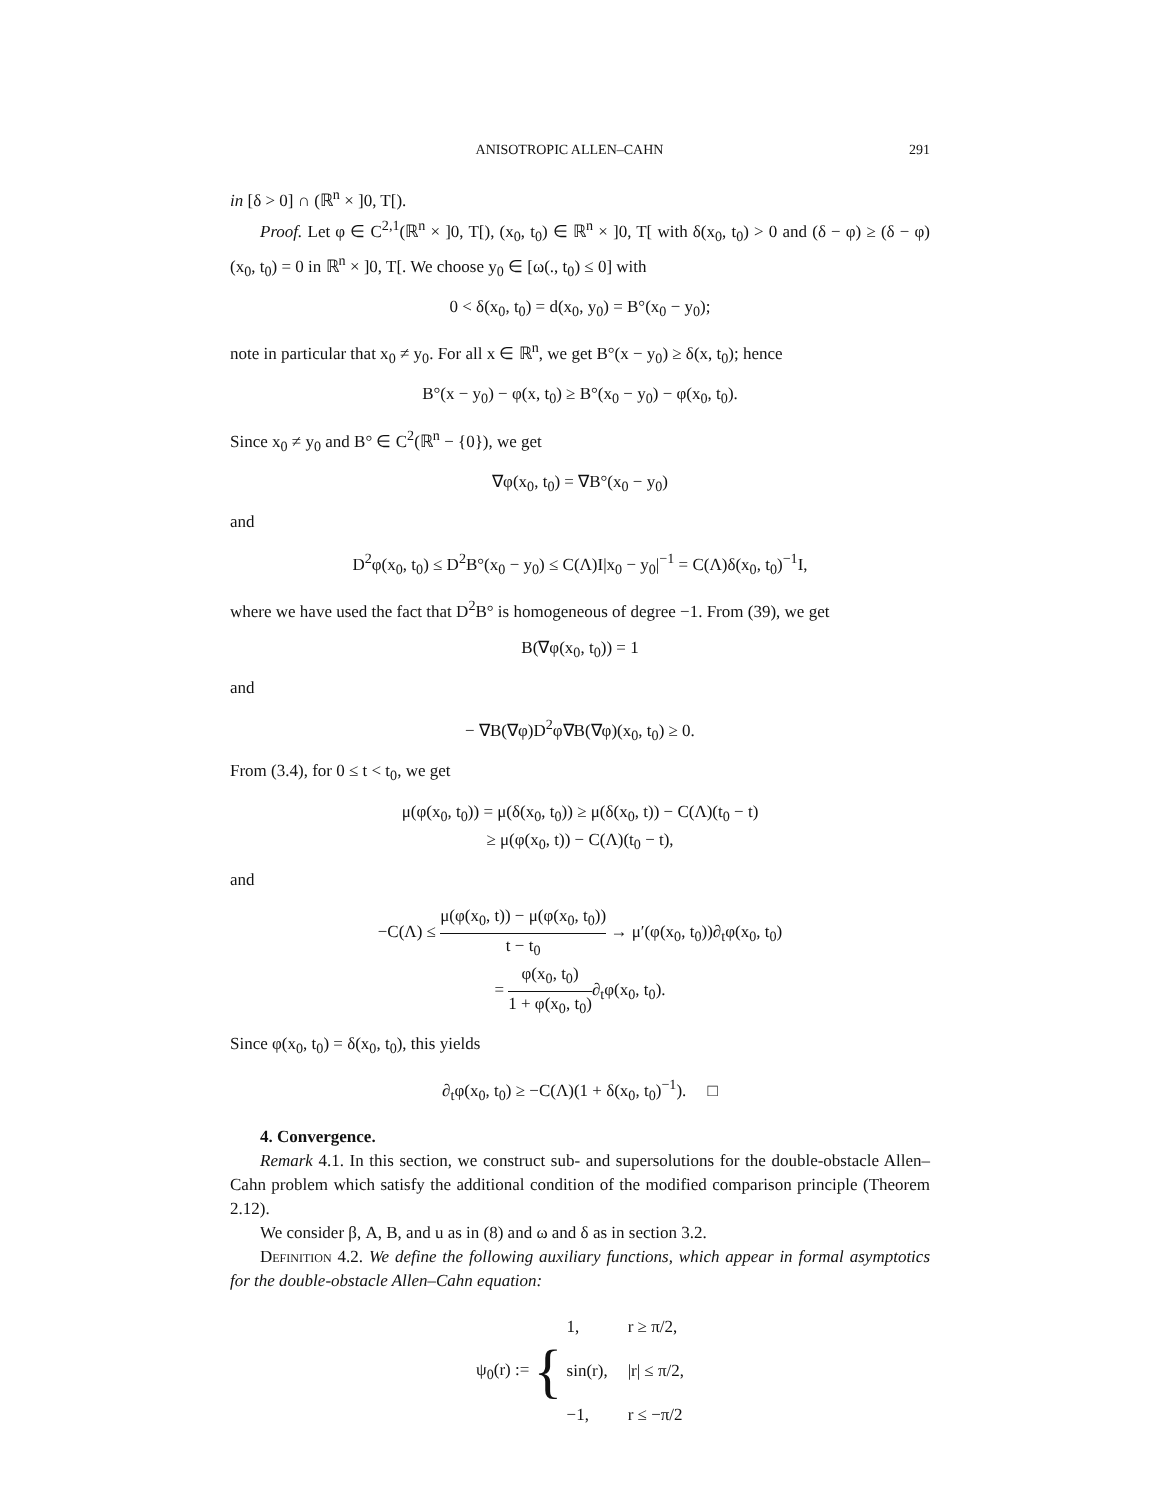ANISOTROPIC ALLEN–CAHN 291
in [δ > 0] ∩ (ℝ<sup>n</sup> × ]0, T[).
Proof. Let φ ∈ C<sup>2,1</sup>(ℝ<sup>n</sup> × ]0, T[), (x<sub>0</sub>, t<sub>0</sub>) ∈ ℝ<sup>n</sup> × ]0, T[ with δ(x<sub>0</sub>, t<sub>0</sub>) > 0 and (δ − φ) ≥ (δ − φ)(x<sub>0</sub>, t<sub>0</sub>) = 0 in ℝ<sup>n</sup> × ]0, T[. We choose y<sub>0</sub> ∈ [ω(., t<sub>0</sub>) ≤ 0] with
0 < δ(x<sub>0</sub>, t<sub>0</sub>) = d(x<sub>0</sub>, y<sub>0</sub>) = B°(x<sub>0</sub> − y<sub>0</sub>);
note in particular that x<sub>0</sub> ≠ y<sub>0</sub>. For all x ∈ ℝ<sup>n</sup>, we get B°(x − y<sub>0</sub>) ≥ δ(x, t<sub>0</sub>); hence
B°(x − y<sub>0</sub>) − φ(x, t<sub>0</sub>) ≥ B°(x<sub>0</sub> − y<sub>0</sub>) − φ(x<sub>0</sub>, t<sub>0</sub>).
Since x<sub>0</sub> ≠ y<sub>0</sub> and B° ∈ C<sup>2</sup>(ℝ<sup>n</sup> − {0}), we get
∇φ(x<sub>0</sub>, t<sub>0</sub>) = ∇B°(x<sub>0</sub> − y<sub>0</sub>)
and
D<sup>2</sup>φ(x<sub>0</sub>, t<sub>0</sub>) ≤ D<sup>2</sup>B°(x<sub>0</sub> − y<sub>0</sub>) ≤ C(Λ)I|x<sub>0</sub> − y<sub>0</sub>|<sup>−1</sup> = C(Λ)δ(x<sub>0</sub>, t<sub>0</sub>)<sup>−1</sup>I,
where we have used the fact that D<sup>2</sup>B° is homogeneous of degree −1. From (39), we get
B(∇φ(x<sub>0</sub>, t<sub>0</sub>)) = 1
and
− ∇B(∇φ)D<sup>2</sup>φ∇B(∇φ)(x<sub>0</sub>, t<sub>0</sub>) ≥ 0.
From (3.4), for 0 ≤ t < t<sub>0</sub>, we get
μ(φ(x<sub>0</sub>, t<sub>0</sub>)) = μ(δ(x<sub>0</sub>, t<sub>0</sub>)) ≥ μ(δ(x<sub>0</sub>, t)) − C(Λ)(t<sub>0</sub> − t)
≥ μ(φ(x<sub>0</sub>, t)) − C(Λ)(t<sub>0</sub> − t),
and
−C(Λ) ≤ μ(φ(x<sub>0</sub>, t)) − μ(φ(x<sub>0</sub>, t<sub>0</sub>)) t − t<sub>0</sub> → μ′(φ(x<sub>0</sub>, t<sub>0</sub>))∂<sub>t</sub>φ(x<sub>0</sub>, t<sub>0</sub>)
= φ(x<sub>0</sub>, t<sub>0</sub>) 1 + φ(x<sub>0</sub>, t<sub>0</sub>)∂<sub>t</sub>φ(x<sub>0</sub>, t<sub>0</sub>).
Since φ(x<sub>0</sub>, t<sub>0</sub>) = δ(x<sub>0</sub>, t<sub>0</sub>), this yields
∂<sub>t</sub>φ(x<sub>0</sub>, t<sub>0</sub>) ≥ −C(Λ)(1 + δ(x<sub>0</sub>, t<sub>0</sub>)<sup>−1</sup>). □
4. Convergence.
Remark 4.1. In this section, we construct sub- and supersolutions for the double-obstacle Allen–Cahn problem which satisfy the additional condition of the modified comparison principle (Theorem 2.12).
We consider β, A, B, and u as in (8) and ω and δ as in section 3.2.
Definition 4.2. We define the following auxiliary functions, which appear in formal asymptotics for the double-obstacle Allen–Cahn equation:
ψ<sub>0</sub>(r) := { 1,
r ≥ π/2, sin(r),
|r| ≤ π/2, −1,
r ≤ −π/2